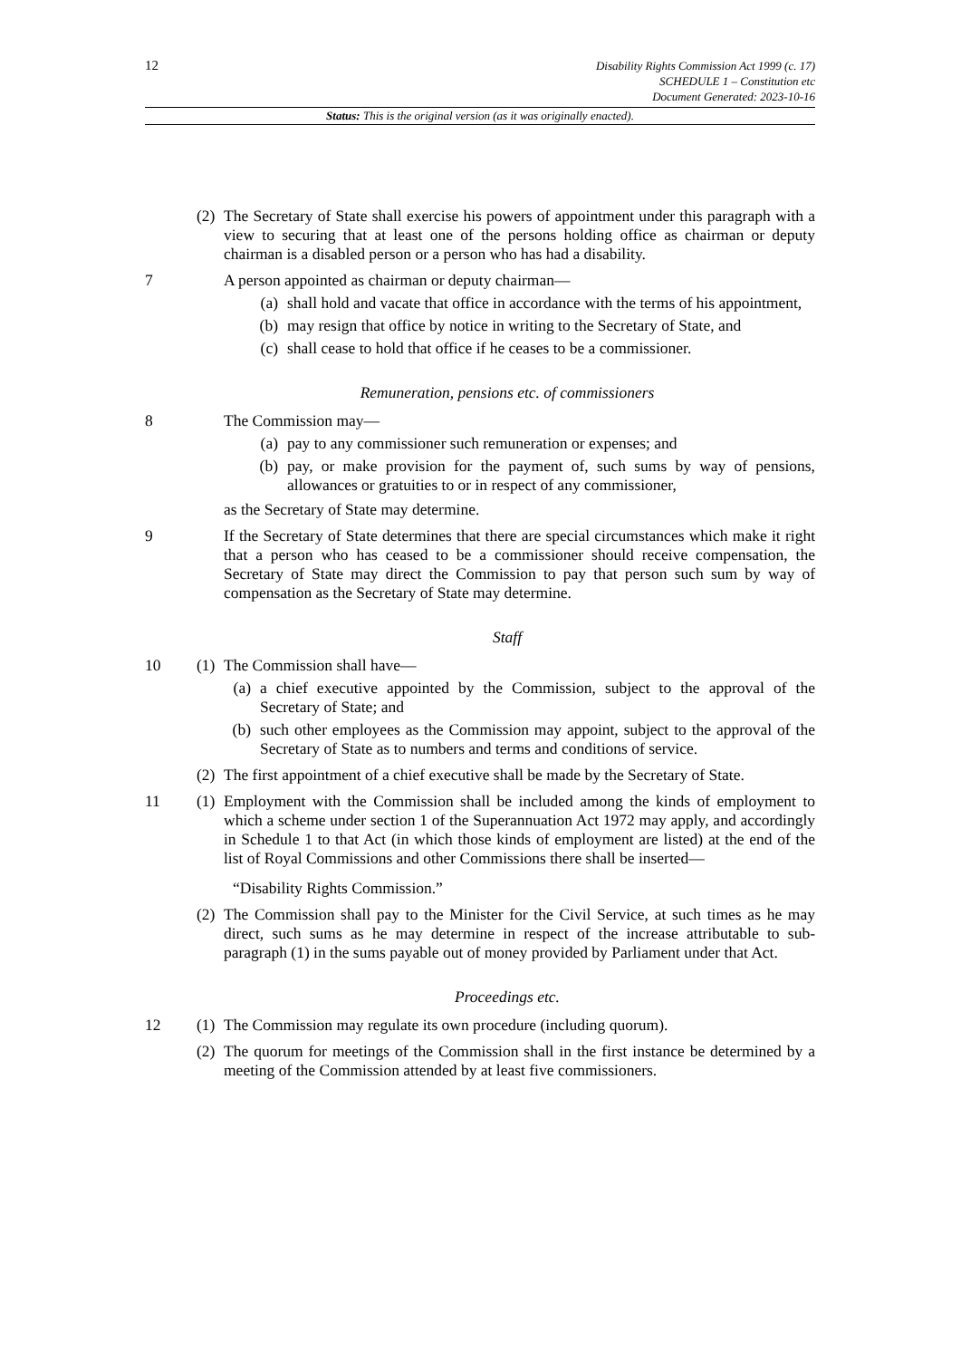12
Disability Rights Commission Act 1999 (c. 17)
SCHEDULE 1 – Constitution etc
Document Generated: 2023-10-16
Status: This is the original version (as it was originally enacted).
(2)
The Secretary of State shall exercise his powers of appointment under this paragraph with a view to securing that at least one of the persons holding office as chairman or deputy chairman is a disabled person or a person who has had a disability.
7 A person appointed as chairman or deputy chairman—
(a) shall hold and vacate that office in accordance with the terms of his appointment,
(b) may resign that office by notice in writing to the Secretary of State, and
(c) shall cease to hold that office if he ceases to be a commissioner.
Remuneration, pensions etc. of commissioners
8 The Commission may—
(a) pay to any commissioner such remuneration or expenses; and
(b) pay, or make provision for the payment of, such sums by way of pensions, allowances or gratuities to or in respect of any commissioner,
as the Secretary of State may determine.
9 If the Secretary of State determines that there are special circumstances which make it right that a person who has ceased to be a commissioner should receive compensation, the Secretary of State may direct the Commission to pay that person such sum by way of compensation as the Secretary of State may determine.
Staff
10 (1)
The Commission shall have—
(a)
a chief executive appointed by the Commission, subject to the approval of the Secretary of State; and
(b)
such other employees as the Commission may appoint, subject to the approval of the Secretary of State as to numbers and terms and conditions of service.
(2)
The first appointment of a chief executive shall be made by the Secretary of State.
11 (1)
Employment with the Commission shall be included among the kinds of employment to which a scheme under section 1 of the Superannuation Act 1972 may apply, and accordingly in Schedule 1 to that Act (in which those kinds of employment are listed) at the end of the list of Royal Commissions and other Commissions there shall be inserted—
“Disability Rights Commission.”
(2)
The Commission shall pay to the Minister for the Civil Service, at such times as he may direct, such sums as he may determine in respect of the increase attributable to sub-paragraph (1) in the sums payable out of money provided by Parliament under that Act.
Proceedings etc.
12 (1)
The Commission may regulate its own procedure (including quorum).
(2)
The quorum for meetings of the Commission shall in the first instance be determined by a meeting of the Commission attended by at least five commissioners.